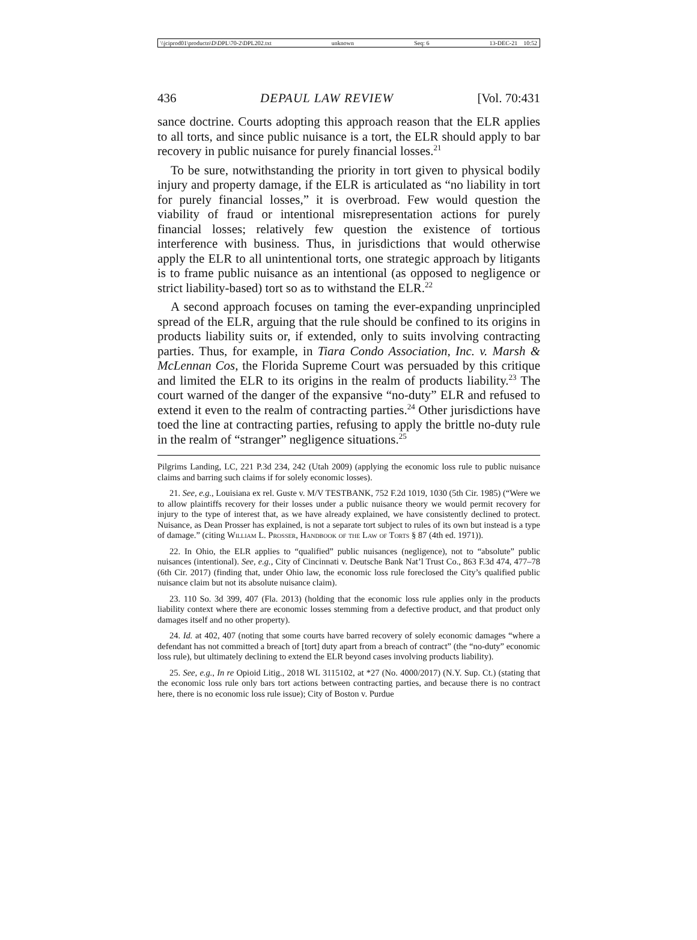\\jciprod01\productn\D\DPL\70-2\DPL202.txt unknown Seq: 6 13-DEC-21 10:52
436 DEPAUL LAW REVIEW [Vol. 70:431
sance doctrine. Courts adopting this approach reason that the ELR applies to all torts, and since public nuisance is a tort, the ELR should apply to bar recovery in public nuisance for purely financial losses.<sup>21</sup>
To be sure, notwithstanding the priority in tort given to physical bodily injury and property damage, if the ELR is articulated as “no liability in tort for purely financial losses,” it is overbroad. Few would question the viability of fraud or intentional misrepresentation actions for purely financial losses; relatively few question the existence of tortious interference with business. Thus, in jurisdictions that would otherwise apply the ELR to all unintentional torts, one strategic approach by litigants is to frame public nuisance as an intentional (as opposed to negligence or strict liability-based) tort so as to withstand the ELR.<sup>22</sup>
A second approach focuses on taming the ever-expanding unprincipled spread of the ELR, arguing that the rule should be confined to its origins in products liability suits or, if extended, only to suits involving contracting parties. Thus, for example, in Tiara Condo Association, Inc. v. Marsh & McLennan Cos, the Florida Supreme Court was persuaded by this critique and limited the ELR to its origins in the realm of products liability.<sup>23</sup> The court warned of the danger of the expansive “no-duty” ELR and refused to extend it even to the realm of contracting parties.<sup>24</sup> Other jurisdictions have toed the line at contracting parties, refusing to apply the brittle no-duty rule in the realm of “stranger” negligence situations.<sup>25</sup>
Pilgrims Landing, LC, 221 P.3d 234, 242 (Utah 2009) (applying the economic loss rule to public nuisance claims and barring such claims if for solely economic losses).
21. See, e.g., Louisiana ex rel. Guste v. M/V TESTBANK, 752 F.2d 1019, 1030 (5th Cir. 1985) (“Were we to allow plaintiffs recovery for their losses under a public nuisance theory we would permit recovery for injury to the type of interest that, as we have already explained, we have consistently declined to protect. Nuisance, as Dean Prosser has explained, is not a separate tort subject to rules of its own but instead is a type of damage.” (citing William L. Prosser, Handbook of the Law of Torts § 87 (4th ed. 1971)).
22. In Ohio, the ELR applies to “qualified” public nuisances (negligence), not to “absolute” public nuisances (intentional). See, e.g., City of Cincinnati v. Deutsche Bank Nat’l Trust Co., 863 F.3d 474, 477–78 (6th Cir. 2017) (finding that, under Ohio law, the economic loss rule foreclosed the City’s qualified public nuisance claim but not its absolute nuisance claim).
23. 110 So. 3d 399, 407 (Fla. 2013) (holding that the economic loss rule applies only in the products liability context where there are economic losses stemming from a defective product, and that product only damages itself and no other property).
24. Id. at 402, 407 (noting that some courts have barred recovery of solely economic damages “where a defendant has not committed a breach of [tort] duty apart from a breach of contract” (the “no-duty” economic loss rule), but ultimately declining to extend the ELR beyond cases involving products liability).
25. See, e.g., In re Opioid Litig., 2018 WL 3115102, at *27 (No. 4000/2017) (N.Y. Sup. Ct.) (stating that the economic loss rule only bars tort actions between contracting parties, and because there is no contract here, there is no economic loss rule issue); City of Boston v. Purdue